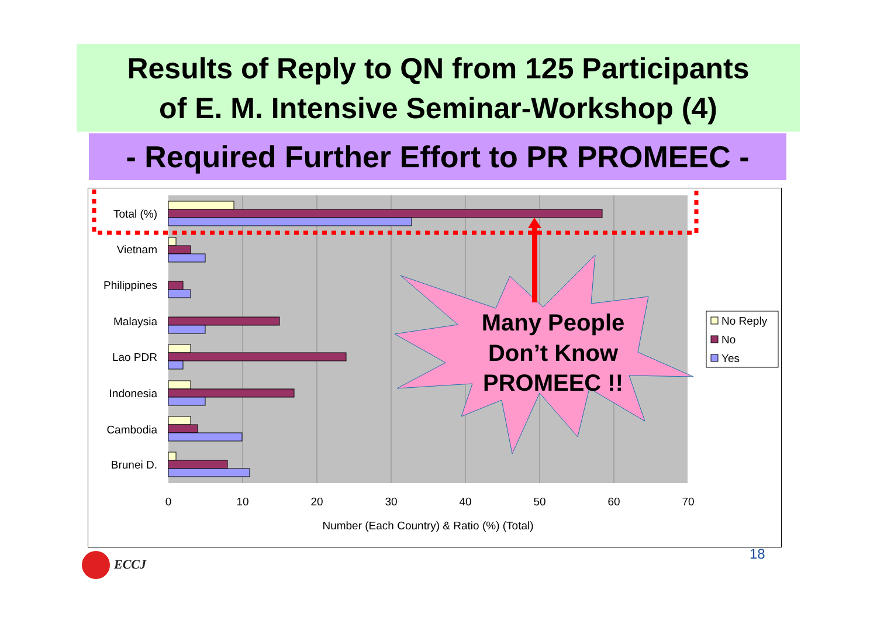Results of Reply to QN from 125 Participants
of E. M. Intensive Seminar-Workshop (4)
- Required Further Effort to PR PROMEEC -
Total (%)
Vietnam
Philippines
Malaysia
Lao PDR
Indonesia
Cambodia
Brunei D.
0
10
20
30
40
50
60
70
Number (Each Country) & Ratio (%) (Total)
No Reply
No
Yes
Many People
Don’t Know
PROMEEC !!
ECCJ
18